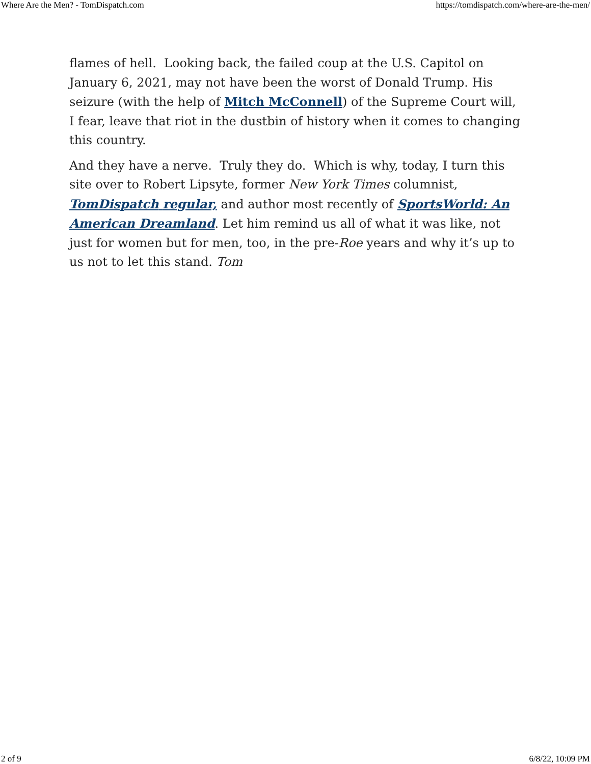Where Are the Men? - TomDispatch.com https://tomdispatch.com/where-are-the-men/
flames of hell. Looking back, the failed coup at the U.S. Capitol on January 6, 2021, may not have been the worst of Donald Trump. His seizure (with the help of Mitch McConnell) of the Supreme Court will, I fear, leave that riot in the dustbin of history when it comes to changing this country.
And they have a nerve. Truly they do. Which is why, today, I turn this site over to Robert Lipsyte, former New York Times columnist, TomDispatch regular, and author most recently of SportsWorld: An American Dreamland. Let him remind us all of what it was like, not just for women but for men, too, in the pre-Roe years and why it’s up to us not to let this stand. Tom
2 of 9 6/8/22, 10:09 PM